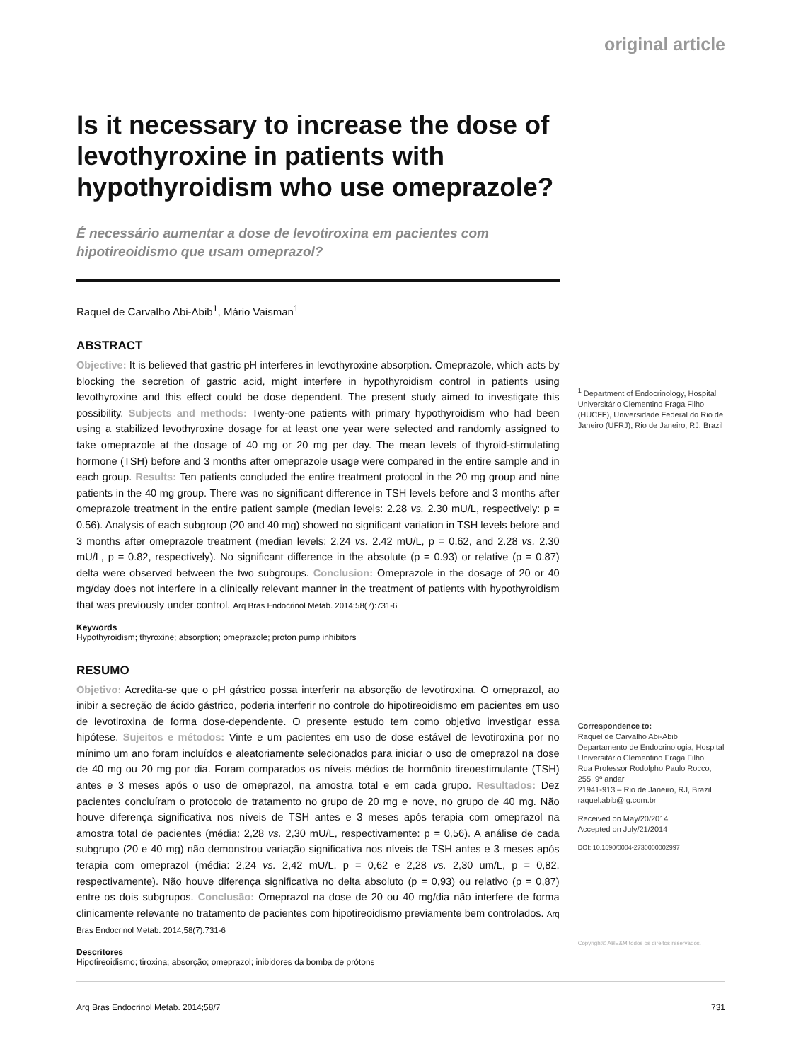original article
Is it necessary to increase the dose of levothyroxine in patients with hypothyroidism who use omeprazole?
É necessário aumentar a dose de levotiroxina em pacientes com hipotireoidismo que usam omeprazol?
Raquel de Carvalho Abi-Abib<sup>1</sup>, Mário Vaisman<sup>1</sup>
ABSTRACT
Objective: It is believed that gastric pH interferes in levothyroxine absorption. Omeprazole, which acts by blocking the secretion of gastric acid, might interfere in hypothyroidism control in patients using levothyroxine and this effect could be dose dependent. The present study aimed to investigate this possibility. Subjects and methods: Twenty-one patients with primary hypothyroidism who had been using a stabilized levothyroxine dosage for at least one year were selected and randomly assigned to take omeprazole at the dosage of 40 mg or 20 mg per day. The mean levels of thyroid-stimulating hormone (TSH) before and 3 months after omeprazole usage were compared in the entire sample and in each group. Results: Ten patients concluded the entire treatment protocol in the 20 mg group and nine patients in the 40 mg group. There was no significant difference in TSH levels before and 3 months after omeprazole treatment in the entire patient sample (median levels: 2.28 vs. 2.30 mU/L, respectively: p = 0.56). Analysis of each subgroup (20 and 40 mg) showed no significant variation in TSH levels before and 3 months after omeprazole treatment (median levels: 2.24 vs. 2.42 mU/L, p = 0.62, and 2.28 vs. 2.30 mU/L, p = 0.82, respectively). No significant difference in the absolute (p = 0.93) or relative (p = 0.87) delta were observed between the two subgroups. Conclusion: Omeprazole in the dosage of 20 or 40 mg/day does not interfere in a clinically relevant manner in the treatment of patients with hypothyroidism that was previously under control. Arq Bras Endocrinol Metab. 2014;58(7):731-6
Keywords
Hypothyroidism; thyroxine; absorption; omeprazole; proton pump inhibitors
RESUMO
Objetivo: Acredita-se que o pH gástrico possa interferir na absorção de levotiroxina. O omeprazol, ao inibir a secreção de ácido gástrico, poderia interferir no controle do hipotireoidismo em pacientes em uso de levotiroxina de forma dose-dependente. O presente estudo tem como objetivo investigar essa hipótese. Sujeitos e métodos: Vinte e um pacientes em uso de dose estável de levotiroxina por no mínimo um ano foram incluídos e aleatoriamente selecionados para iniciar o uso de omeprazol na dose de 40 mg ou 20 mg por dia. Foram comparados os níveis médios de hormônio tireoestimulante (TSH) antes e 3 meses após o uso de omeprazol, na amostra total e em cada grupo. Resultados: Dez pacientes concluíram o protocolo de tratamento no grupo de 20 mg e nove, no grupo de 40 mg. Não houve diferença significativa nos níveis de TSH antes e 3 meses após terapia com omeprazol na amostra total de pacientes (média: 2,28 vs. 2,30 mU/L, respectivamente: p = 0,56). A análise de cada subgrupo (20 e 40 mg) não demonstrou variação significativa nos níveis de TSH antes e 3 meses após terapia com omeprazol (média: 2,24 vs. 2,42 mU/L, p = 0,62 e 2,28 vs. 2,30 um/L, p = 0,82, respectivamente). Não houve diferença significativa no delta absoluto (p = 0,93) ou relativo (p = 0,87) entre os dois subgrupos. Conclusão: Omeprazol na dose de 20 ou 40 mg/dia não interfere de forma clinicamente relevante no tratamento de pacientes com hipotireoidismo previamente bem controlados. Arq Bras Endocrinol Metab. 2014;58(7):731-6
Descritores
Hipotireoidismo; tiroxina; absorção; omeprazol; inibidores da bomba de prótons
<sup>1</sup> Department of Endocrinology, Hospital Universitário Clementino Fraga Filho (HUCFF), Universidade Federal do Rio de Janeiro (UFRJ), Rio de Janeiro, RJ, Brazil
Correspondence to:
Raquel de Carvalho Abi-Abib
Departamento de Endocrinologia, Hospital Universitário Clementino Fraga Filho
Rua Professor Rodolpho Paulo Rocco, 255, 9º andar
21941-913 – Rio de Janeiro, RJ, Brazil
raquel.abib@ig.com.br
Received on May/20/2014
Accepted on July/21/2014
DOI: 10.1590/0004-2730000002997
Copyright© ABE&M todos os direitos reservados.
Arq Bras Endocrinol Metab. 2014;58/7 731